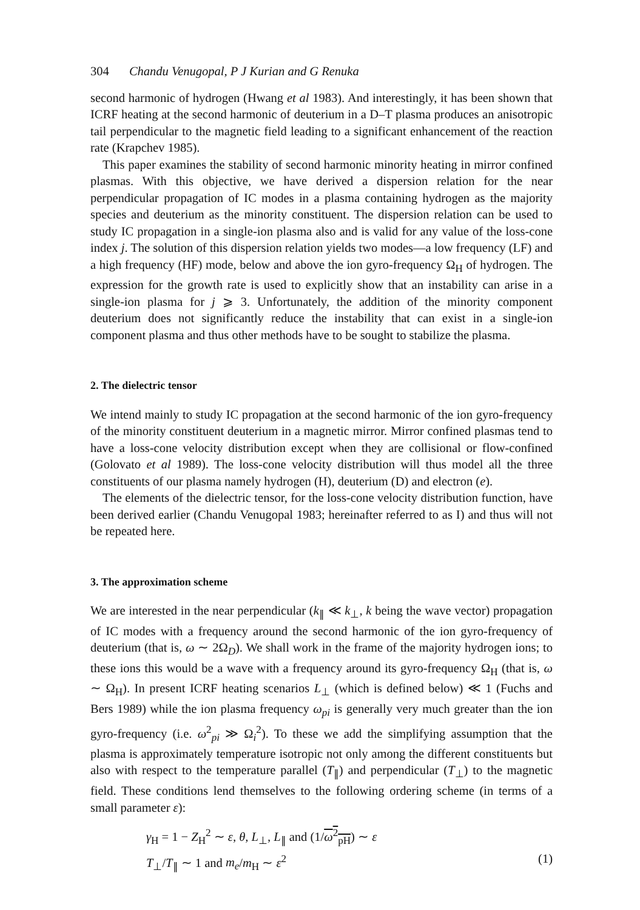304 Chandu Venugopal, P J Kurian and G Renuka
second harmonic of hydrogen (Hwang et al 1983). And interestingly, it has been shown that ICRF heating at the second harmonic of deuterium in a D–T plasma produces an anisotropic tail perpendicular to the magnetic field leading to a significant enhancement of the reaction rate (Krapchev 1985).
This paper examines the stability of second harmonic minority heating in mirror confined plasmas. With this objective, we have derived a dispersion relation for the near perpendicular propagation of IC modes in a plasma containing hydrogen as the majority species and deuterium as the minority constituent. The dispersion relation can be used to study IC propagation in a single-ion plasma also and is valid for any value of the loss-cone index j. The solution of this dispersion relation yields two modes—a low frequency (LF) and a high frequency (HF) mode, below and above the ion gyro-frequency Ω<sub>H</sub> of hydrogen. The expression for the growth rate is used to explicitly show that an instability can arise in a single-ion plasma for j ⩾ 3. Unfortunately, the addition of the minority component deuterium does not significantly reduce the instability that can exist in a single-ion component plasma and thus other methods have to be sought to stabilize the plasma.
2. The dielectric tensor
We intend mainly to study IC propagation at the second harmonic of the ion gyro-frequency of the minority constituent deuterium in a magnetic mirror. Mirror confined plasmas tend to have a loss-cone velocity distribution except when they are collisional or flow-confined (Golovato et al 1989). The loss-cone velocity distribution will thus model all the three constituents of our plasma namely hydrogen (H), deuterium (D) and electron (e).
The elements of the dielectric tensor, for the loss-cone velocity distribution function, have been derived earlier (Chandu Venugopal 1983; hereinafter referred to as I) and thus will not be repeated here.
3. The approximation scheme
We are interested in the near perpendicular (k<sub>∥</sub> ≪ k<sub>⊥</sub>, k being the wave vector) propagation of IC modes with a frequency around the second harmonic of the ion gyro-frequency of deuterium (that is, ω ∼ 2Ω<sub>D</sub>). We shall work in the frame of the majority hydrogen ions; to these ions this would be a wave with a frequency around its gyro-frequency Ω<sub>H</sub> (that is, ω ∼ Ω<sub>H</sub>). In present ICRF heating scenarios L<sub>⊥</sub> (which is defined below) ≪ 1 (Fuchs and Bers 1989) while the ion plasma frequency ω<sub>pi</sub> is generally very much greater than the ion gyro-frequency (i.e. ω<sup>2</sup><sub>pi</sub> ≫ Ω<sub>i</sub><sup>2</sup>). To these we add the simplifying assumption that the plasma is approximately temperature isotropic not only among the different constituents but also with respect to the temperature parallel (T<sub>∥</sub>) and perpendicular (T<sub>⊥</sub>) to the magnetic field. These conditions lend themselves to the following ordering scheme (in terms of a small parameter ε):
γ<sub>H</sub> = 1 − Z<sub>H</sub><sup>2</sup> ∼ ε, θ, L<sub>⊥</sub>, L<sub>∥</sub> and (1/ω<sup>2</sup><sub>pH</sub>) ∼ ε
T<sub>⊥</sub>/T<sub>∥</sub> ∼ 1 and m<sub>e</sub>/m<sub>H</sub> ∼ ε<sup>2</sup> (1)